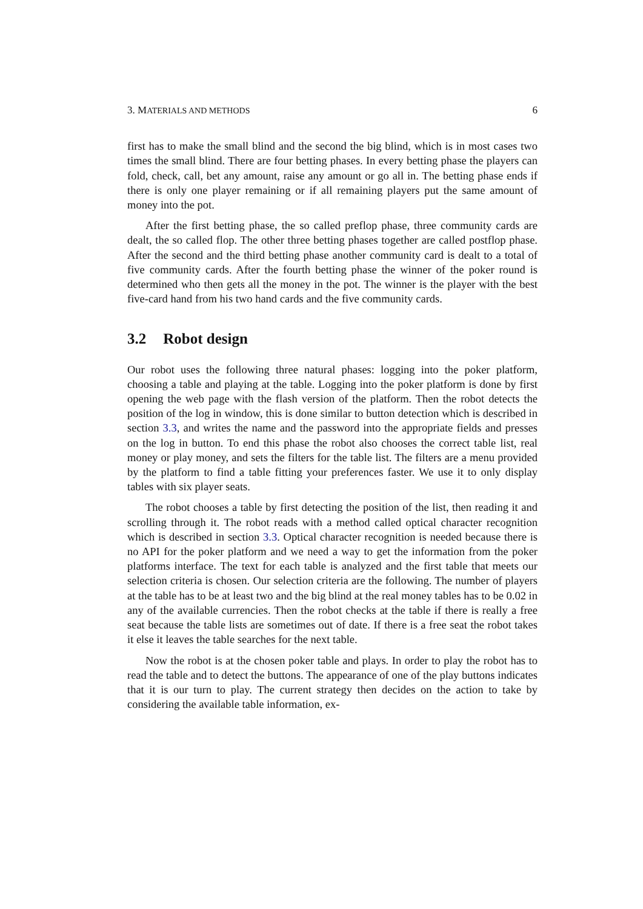3. MATERIALS AND METHODS 6
first has to make the small blind and the second the big blind, which is in most cases two times the small blind. There are four betting phases. In every betting phase the players can fold, check, call, bet any amount, raise any amount or go all in. The betting phase ends if there is only one player remaining or if all remaining players put the same amount of money into the pot.
After the first betting phase, the so called preflop phase, three community cards are dealt, the so called flop. The other three betting phases together are called postflop phase. After the second and the third betting phase another community card is dealt to a total of five community cards. After the fourth betting phase the winner of the poker round is determined who then gets all the money in the pot. The winner is the player with the best five-card hand from his two hand cards and the five community cards.
3.2 Robot design
Our robot uses the following three natural phases: logging into the poker platform, choosing a table and playing at the table. Logging into the poker platform is done by first opening the web page with the flash version of the platform. Then the robot detects the position of the log in window, this is done similar to button detection which is described in section 3.3, and writes the name and the password into the appropriate fields and presses on the log in button. To end this phase the robot also chooses the correct table list, real money or play money, and sets the filters for the table list. The filters are a menu provided by the platform to find a table fitting your preferences faster. We use it to only display tables with six player seats.
The robot chooses a table by first detecting the position of the list, then reading it and scrolling through it. The robot reads with a method called optical character recognition which is described in section 3.3. Optical character recognition is needed because there is no API for the poker platform and we need a way to get the information from the poker platforms interface. The text for each table is analyzed and the first table that meets our selection criteria is chosen. Our selection criteria are the following. The number of players at the table has to be at least two and the big blind at the real money tables has to be 0.02 in any of the available currencies. Then the robot checks at the table if there is really a free seat because the table lists are sometimes out of date. If there is a free seat the robot takes it else it leaves the table searches for the next table.
Now the robot is at the chosen poker table and plays. In order to play the robot has to read the table and to detect the buttons. The appearance of one of the play buttons indicates that it is our turn to play. The current strategy then decides on the action to take by considering the available table information, ex-